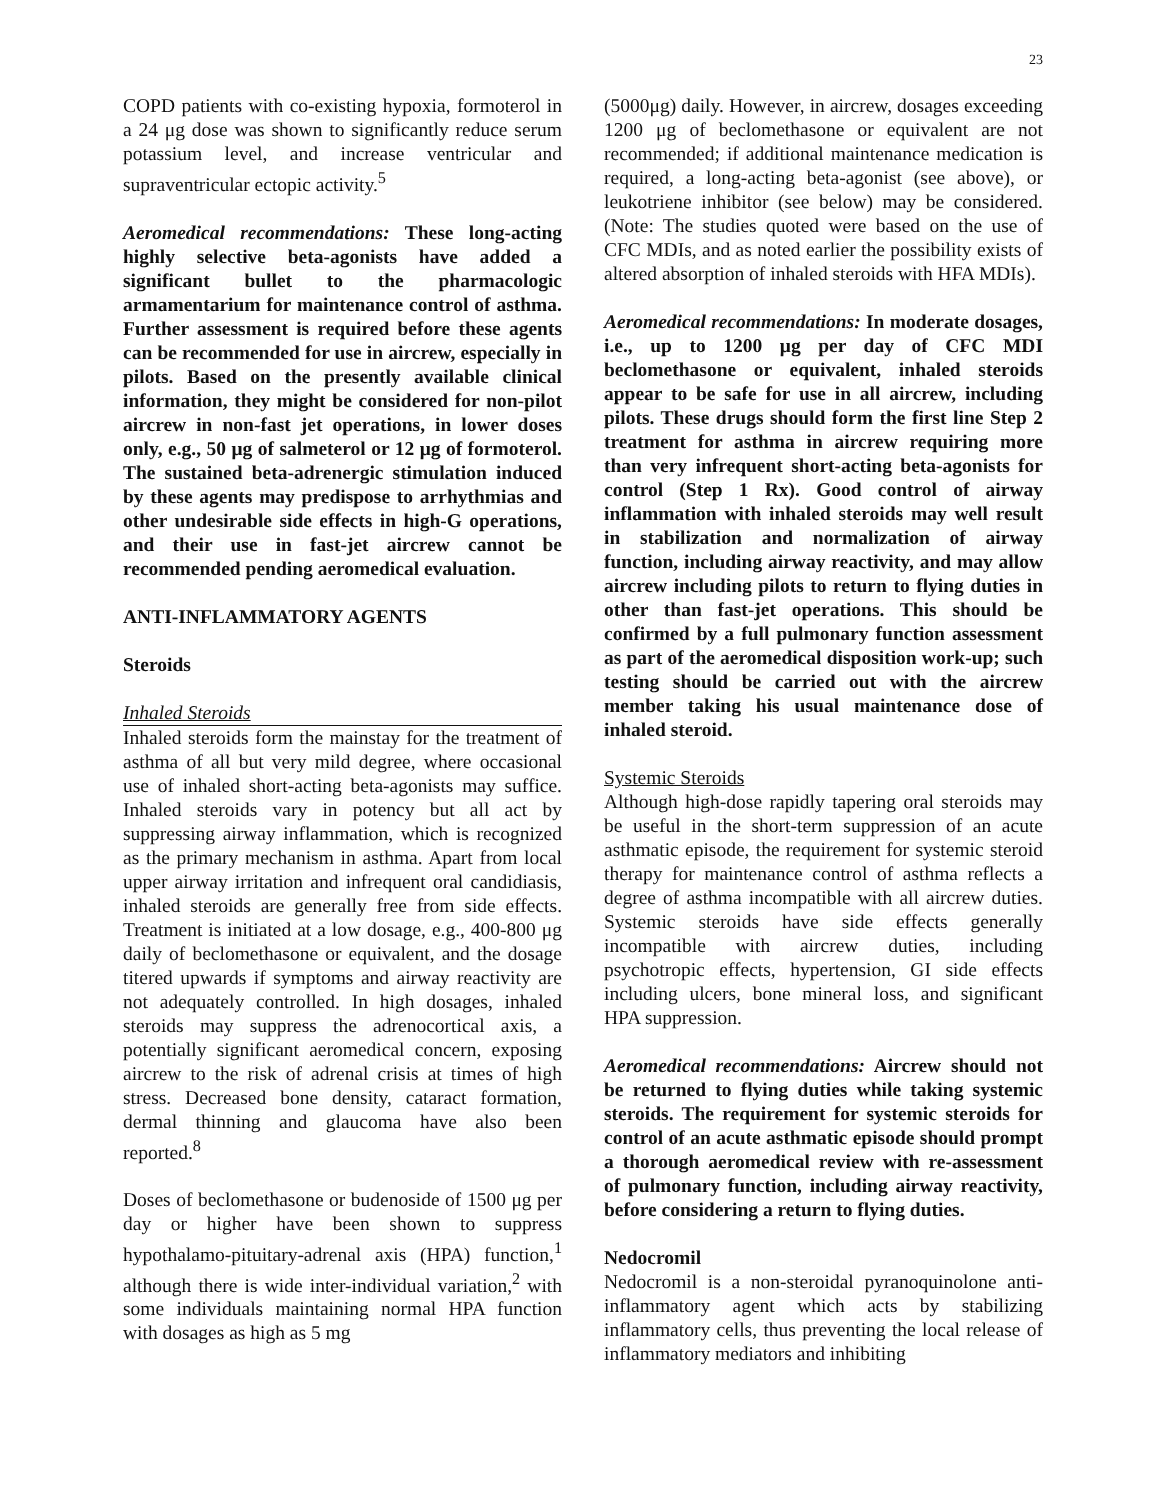23
COPD patients with co-existing hypoxia, formoterol in a 24 μg dose was shown to significantly reduce serum potassium level, and increase ventricular and supraventricular ectopic activity.<sup>5</sup>
Aeromedical recommendations: These long-acting highly selective beta-agonists have added a significant bullet to the pharmacologic armamentarium for maintenance control of asthma. Further assessment is required before these agents can be recommended for use in aircrew, especially in pilots. Based on the presently available clinical information, they might be considered for non-pilot aircrew in non-fast jet operations, in lower doses only, e.g., 50 μg of salmeterol or 12 μg of formoterol. The sustained beta-adrenergic stimulation induced by these agents may predispose to arrhythmias and other undesirable side effects in high-G operations, and their use in fast-jet aircrew cannot be recommended pending aeromedical evaluation.
ANTI-INFLAMMATORY AGENTS
Steroids
Inhaled Steroids
Inhaled steroids form the mainstay for the treatment of asthma of all but very mild degree, where occasional use of inhaled short-acting beta-agonists may suffice. Inhaled steroids vary in potency but all act by suppressing airway inflammation, which is recognized as the primary mechanism in asthma. Apart from local upper airway irritation and infrequent oral candidiasis, inhaled steroids are generally free from side effects. Treatment is initiated at a low dosage, e.g., 400-800 μg daily of beclomethasone or equivalent, and the dosage titered upwards if symptoms and airway reactivity are not adequately controlled. In high dosages, inhaled steroids may suppress the adrenocortical axis, a potentially significant aeromedical concern, exposing aircrew to the risk of adrenal crisis at times of high stress. Decreased bone density, cataract formation, dermal thinning and glaucoma have also been reported.<sup>8</sup>
Doses of beclomethasone or budenoside of 1500 μg per day or higher have been shown to suppress hypothalamo-pituitary-adrenal axis (HPA) function,<sup>1</sup> although there is wide inter-individual variation,<sup>2</sup> with some individuals maintaining normal HPA function with dosages as high as 5 mg
(5000μg) daily. However, in aircrew, dosages exceeding 1200 μg of beclomethasone or equivalent are not recommended; if additional maintenance medication is required, a long-acting beta-agonist (see above), or leukotriene inhibitor (see below) may be considered. (Note: The studies quoted were based on the use of CFC MDIs, and as noted earlier the possibility exists of altered absorption of inhaled steroids with HFA MDIs).
Aeromedical recommendations: In moderate dosages, i.e., up to 1200 μg per day of CFC MDI beclomethasone or equivalent, inhaled steroids appear to be safe for use in all aircrew, including pilots. These drugs should form the first line Step 2 treatment for asthma in aircrew requiring more than very infrequent short-acting beta-agonists for control (Step 1 Rx). Good control of airway inflammation with inhaled steroids may well result in stabilization and normalization of airway function, including airway reactivity, and may allow aircrew including pilots to return to flying duties in other than fast-jet operations. This should be confirmed by a full pulmonary function assessment as part of the aeromedical disposition work-up; such testing should be carried out with the aircrew member taking his usual maintenance dose of inhaled steroid.
Systemic Steroids
Although high-dose rapidly tapering oral steroids may be useful in the short-term suppression of an acute asthmatic episode, the requirement for systemic steroid therapy for maintenance control of asthma reflects a degree of asthma incompatible with all aircrew duties. Systemic steroids have side effects generally incompatible with aircrew duties, including psychotropic effects, hypertension, GI side effects including ulcers, bone mineral loss, and significant HPA suppression.
Aeromedical recommendations: Aircrew should not be returned to flying duties while taking systemic steroids. The requirement for systemic steroids for control of an acute asthmatic episode should prompt a thorough aeromedical review with re-assessment of pulmonary function, including airway reactivity, before considering a return to flying duties.
Nedocromil
Nedocromil is a non-steroidal pyranoquinolone anti-inflammatory agent which acts by stabilizing inflammatory cells, thus preventing the local release of inflammatory mediators and inhibiting